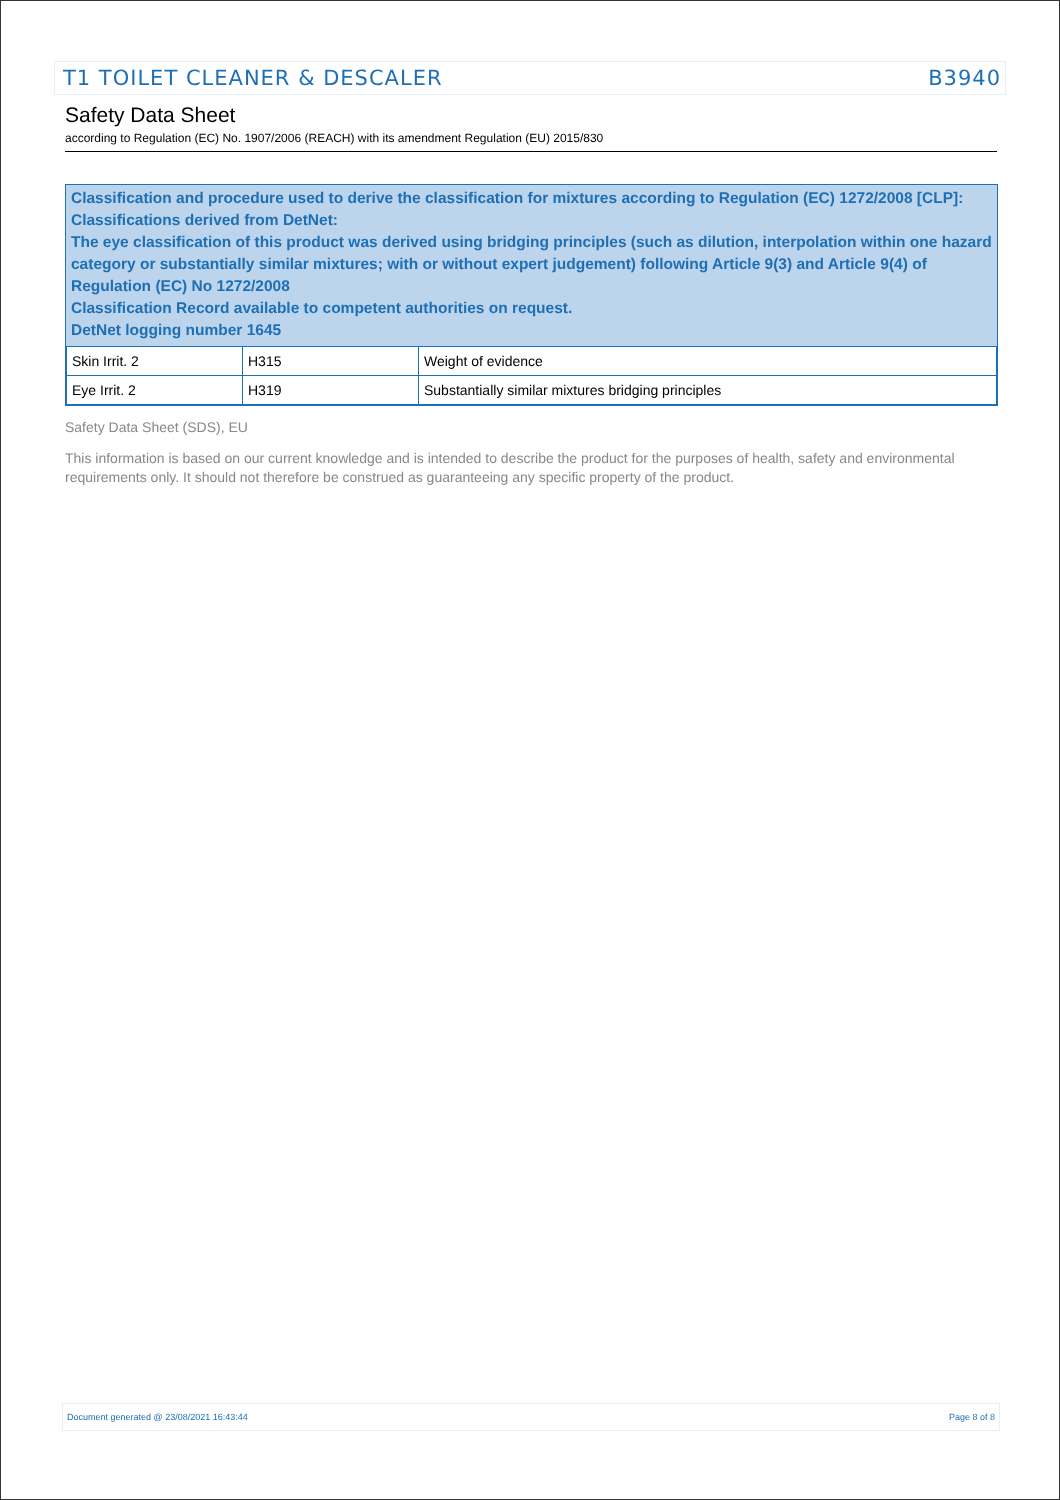T1 TOILET CLEANER & DESCALER B3940
Safety Data Sheet
according to Regulation (EC) No. 1907/2006 (REACH) with its amendment Regulation (EU) 2015/830
Classification and procedure used to derive the classification for mixtures according to Regulation (EC) 1272/2008 [CLP]:
Classifications derived from DetNet:
The eye classification of this product was derived using bridging principles (such as dilution, interpolation within one hazard category or substantially similar mixtures; with or without expert judgement) following Article 9(3) and Article 9(4) of Regulation (EC) No 1272/2008
Classification Record available to competent authorities on request.
DetNet logging number 1645
| Skin Irrit. 2 | H315 | Weight of evidence |
| Eye Irrit. 2 | H319 | Substantially similar mixtures bridging principles |
Safety Data Sheet (SDS), EU
This information is based on our current knowledge and is intended to describe the product for the purposes of health, safety and environmental requirements only. It should not therefore be construed as guaranteeing any specific property of the product.
Document generated @ 23/08/2021 16:43:44 Page 8 of 8